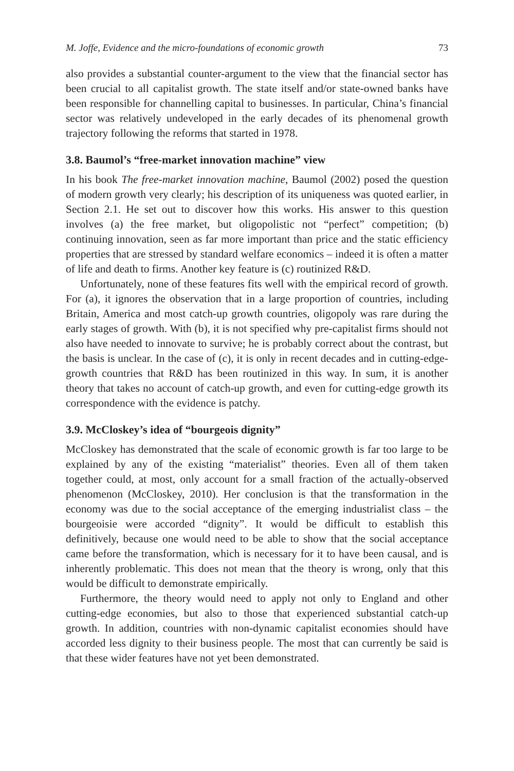M. Joffe, Evidence and the micro-foundations of economic growth 73
also provides a substantial counter-argument to the view that the financial sector has been crucial to all capitalist growth. The state itself and/or state-owned banks have been responsible for channelling capital to businesses. In particular, China’s financial sector was relatively undeveloped in the early decades of its phenomenal growth trajectory following the reforms that started in 1978.
3.8. Baumol’s “free-market innovation machine” view
In his book The free-market innovation machine, Baumol (2002) posed the question of modern growth very clearly; his description of its uniqueness was quoted earlier, in Section 2.1. He set out to discover how this works. His answer to this question involves (a) the free market, but oligopolistic not “perfect” competition; (b) continuing innovation, seen as far more important than price and the static efficiency properties that are stressed by standard welfare economics – indeed it is often a matter of life and death to firms. Another key feature is (c) routinized R&D.
Unfortunately, none of these features fits well with the empirical record of growth. For (a), it ignores the observation that in a large proportion of countries, including Britain, America and most catch-up growth countries, oligopoly was rare during the early stages of growth. With (b), it is not specified why pre-capitalist firms should not also have needed to innovate to survive; he is probably correct about the contrast, but the basis is unclear. In the case of (c), it is only in recent decades and in cutting-edge-growth countries that R&D has been routinized in this way. In sum, it is another theory that takes no account of catch-up growth, and even for cutting-edge growth its correspondence with the evidence is patchy.
3.9. McCloskey’s idea of “bourgeois dignity”
McCloskey has demonstrated that the scale of economic growth is far too large to be explained by any of the existing “materialist” theories. Even all of them taken together could, at most, only account for a small fraction of the actually-observed phenomenon (McCloskey, 2010). Her conclusion is that the transformation in the economy was due to the social acceptance of the emerging industrialist class – the bourgeoisie were accorded “dignity”. It would be difficult to establish this definitively, because one would need to be able to show that the social acceptance came before the transformation, which is necessary for it to have been causal, and is inherently problematic. This does not mean that the theory is wrong, only that this would be difficult to demonstrate empirically.
Furthermore, the theory would need to apply not only to England and other cutting-edge economies, but also to those that experienced substantial catch-up growth. In addition, countries with non-dynamic capitalist economies should have accorded less dignity to their business people. The most that can currently be said is that these wider features have not yet been demonstrated.